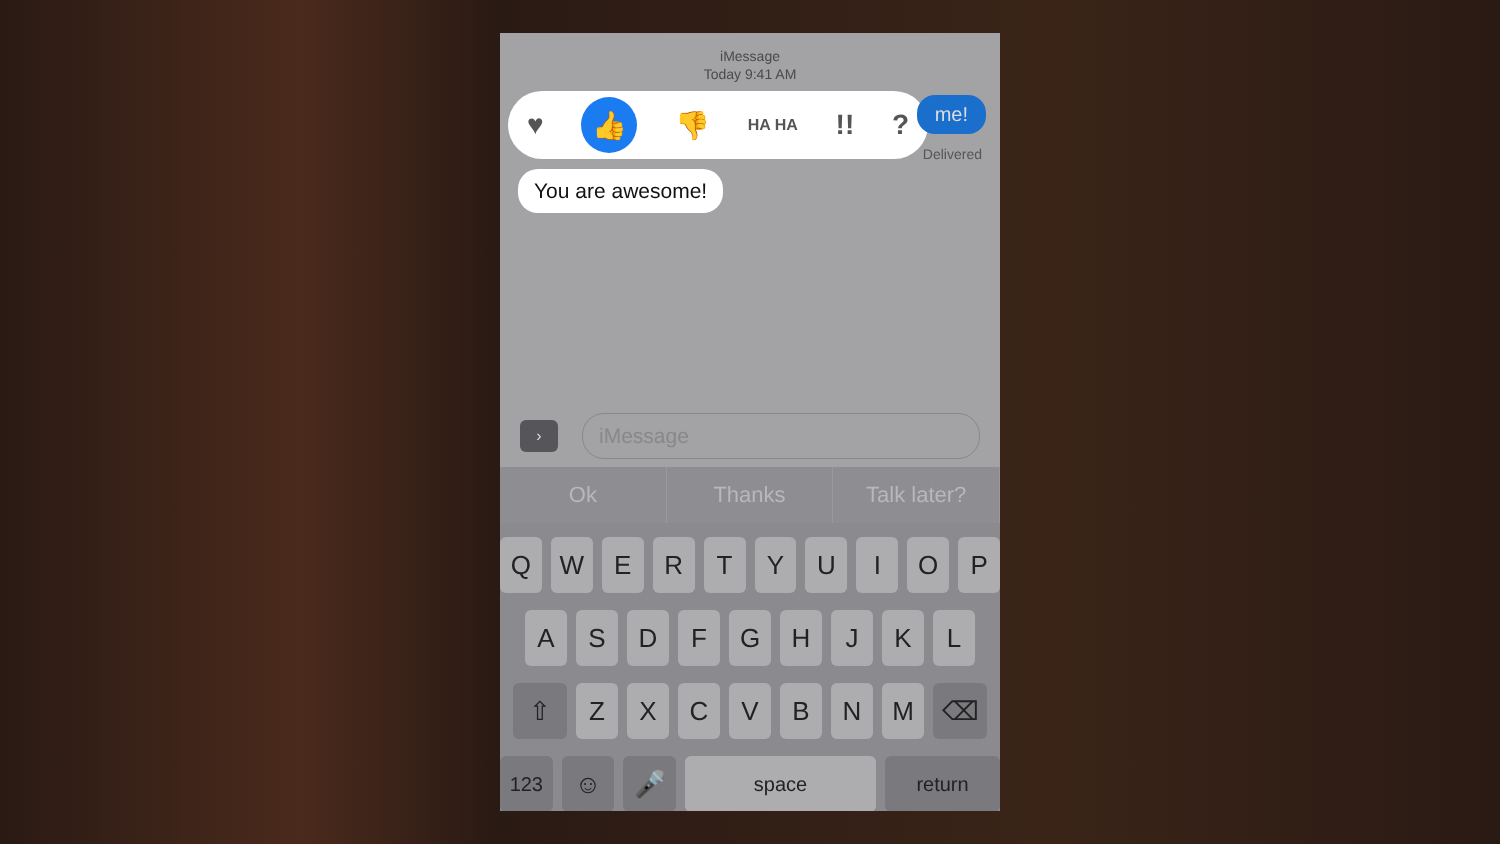iMessage
Today 9:41 AM
me!
Delivered
♥ 👍 👎 HA HA!!?
You are awesome!
›
iMessage
Ok Thanks Talk later?
QWERTYUIOP
ASDFGHJKL
⇧ ZXCVBNM ⌫
123 ☺ 🎤 space return